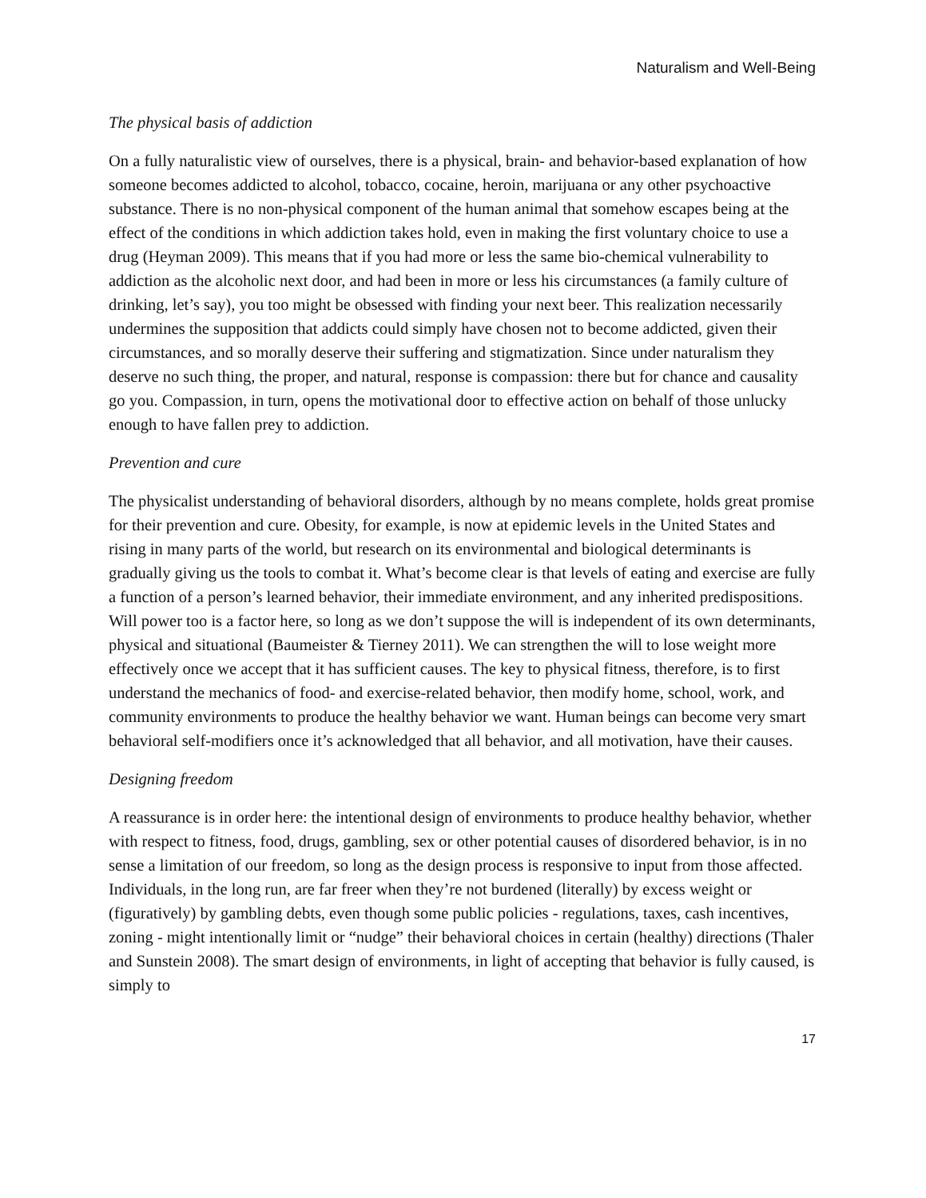Naturalism and Well-Being
The physical basis of addiction
On a fully naturalistic view of ourselves, there is a physical, brain- and behavior-based explanation of how someone becomes addicted to alcohol, tobacco, cocaine, heroin, marijuana or any other psychoactive substance. There is no non-physical component of the human animal that somehow escapes being at the effect of the conditions in which addiction takes hold, even in making the first voluntary choice to use a drug (Heyman 2009). This means that if you had more or less the same bio-chemical vulnerability to addiction as the alcoholic next door, and had been in more or less his circumstances (a family culture of drinking, let’s say), you too might be obsessed with finding your next beer. This realization necessarily undermines the supposition that addicts could simply have chosen not to become addicted, given their circumstances, and so morally deserve their suffering and stigmatization. Since under naturalism they deserve no such thing, the proper, and natural, response is compassion: there but for chance and causality go you. Compassion, in turn, opens the motivational door to effective action on behalf of those unlucky enough to have fallen prey to addiction.
Prevention and cure
The physicalist understanding of behavioral disorders, although by no means complete, holds great promise for their prevention and cure. Obesity, for example, is now at epidemic levels in the United States and rising in many parts of the world, but research on its environmental and biological determinants is gradually giving us the tools to combat it. What’s become clear is that levels of eating and exercise are fully a function of a person’s learned behavior, their immediate environment, and any inherited predispositions. Will power too is a factor here, so long as we don’t suppose the will is independent of its own determinants, physical and situational (Baumeister & Tierney 2011). We can strengthen the will to lose weight more effectively once we accept that it has sufficient causes. The key to physical fitness, therefore, is to first understand the mechanics of food- and exercise-related behavior, then modify home, school, work, and community environments to produce the healthy behavior we want. Human beings can become very smart behavioral self-modifiers once it’s acknowledged that all behavior, and all motivation, have their causes.
Designing freedom
A reassurance is in order here: the intentional design of environments to produce healthy behavior, whether with respect to fitness, food, drugs, gambling, sex or other potential causes of disordered behavior, is in no sense a limitation of our freedom, so long as the design process is responsive to input from those affected. Individuals, in the long run, are far freer when they’re not burdened (literally) by excess weight or (figuratively) by gambling debts, even though some public policies - regulations, taxes, cash incentives, zoning - might intentionally limit or “nudge” their behavioral choices in certain (healthy) directions (Thaler and Sunstein 2008). The smart design of environments, in light of accepting that behavior is fully caused, is simply to
17